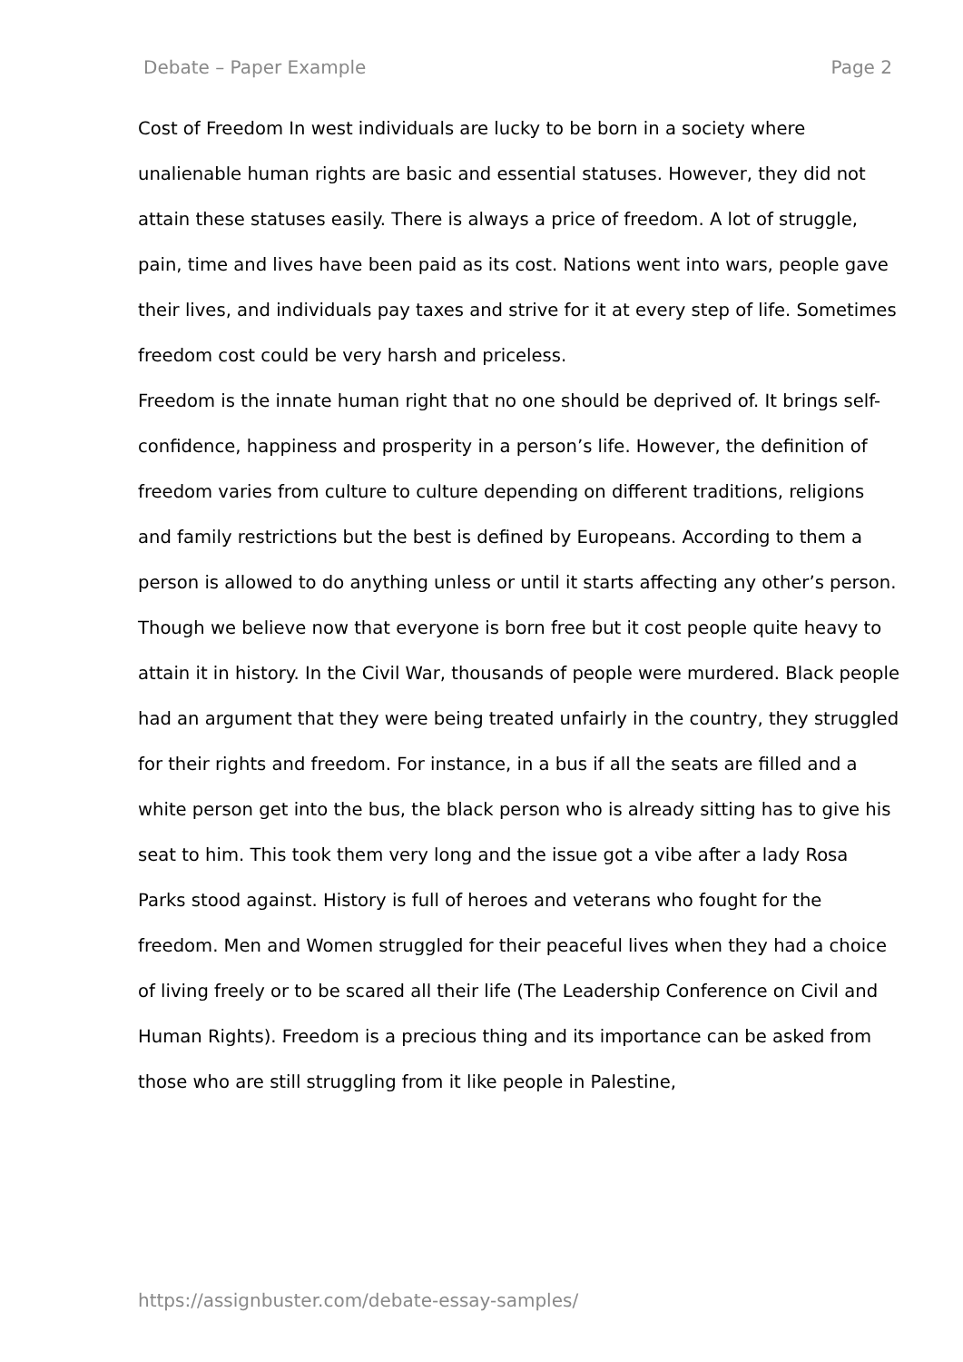Debate – Paper Example Page 2
Cost of Freedom In west individuals are lucky to be born in a society where unalienable human rights are basic and essential statuses. However, they did not attain these statuses easily. There is always a price of freedom. A lot of struggle, pain, time and lives have been paid as its cost. Nations went into wars, people gave their lives, and individuals pay taxes and strive for it at every step of life. Sometimes freedom cost could be very harsh and priceless.
Freedom is the innate human right that no one should be deprived of. It brings self-confidence, happiness and prosperity in a person’s life. However, the definition of freedom varies from culture to culture depending on different traditions, religions and family restrictions but the best is defined by Europeans. According to them a person is allowed to do anything unless or until it starts affecting any other’s person.
Though we believe now that everyone is born free but it cost people quite heavy to attain it in history. In the Civil War, thousands of people were murdered. Black people had an argument that they were being treated unfairly in the country, they struggled for their rights and freedom. For instance, in a bus if all the seats are filled and a white person get into the bus, the black person who is already sitting has to give his seat to him. This took them very long and the issue got a vibe after a lady Rosa Parks stood against. History is full of heroes and veterans who fought for the freedom. Men and Women struggled for their peaceful lives when they had a choice of living freely or to be scared all their life (The Leadership Conference on Civil and Human Rights). Freedom is a precious thing and its importance can be asked from those who are still struggling from it like people in Palestine,
https://assignbuster.com/debate-essay-samples/